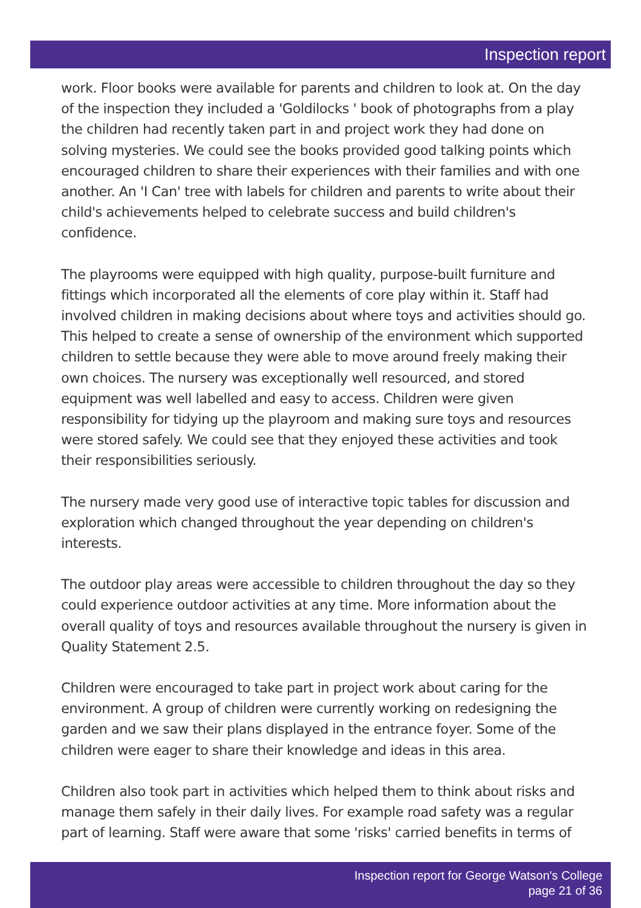Inspection report
work. Floor books were available for parents and children to look at. On the day of the inspection they included a 'Goldilocks ' book of photographs from a play the children had recently taken part in and project work they had done on solving mysteries. We could see the books provided good talking points which encouraged children to share their experiences with their families and with one another. An 'I Can' tree with labels for children and parents to write about their child's achievements helped to celebrate success and build children's confidence.
The playrooms were equipped with high quality, purpose-built furniture and fittings which incorporated all the elements of core play within it. Staff had involved children in making decisions about where toys and activities should go. This helped to create a sense of ownership of the environment which supported children to settle because they were able to move around freely making their own choices. The nursery was exceptionally well resourced, and stored equipment was well labelled and easy to access. Children were given responsibility for tidying up the playroom and making sure toys and resources were stored safely. We could see that they enjoyed these activities and took their responsibilities seriously.
The nursery made very good use of interactive topic tables for discussion and exploration which changed throughout the year depending on children's interests.
The outdoor play areas were accessible to children throughout the day so they could experience outdoor activities at any time. More information about the overall quality of toys and resources available throughout the nursery is given in Quality Statement 2.5.
Children were encouraged to take part in project work about caring for the environment. A group of children were currently working on redesigning the garden and we saw their plans displayed in the entrance foyer. Some of the children were eager to share their knowledge and ideas in this area.
Children also took part in activities which helped them to think about risks and manage them safely in their daily lives. For example road safety was a regular part of learning. Staff were aware that some 'risks' carried benefits in terms of
Inspection report for George Watson's College
page 21 of 36